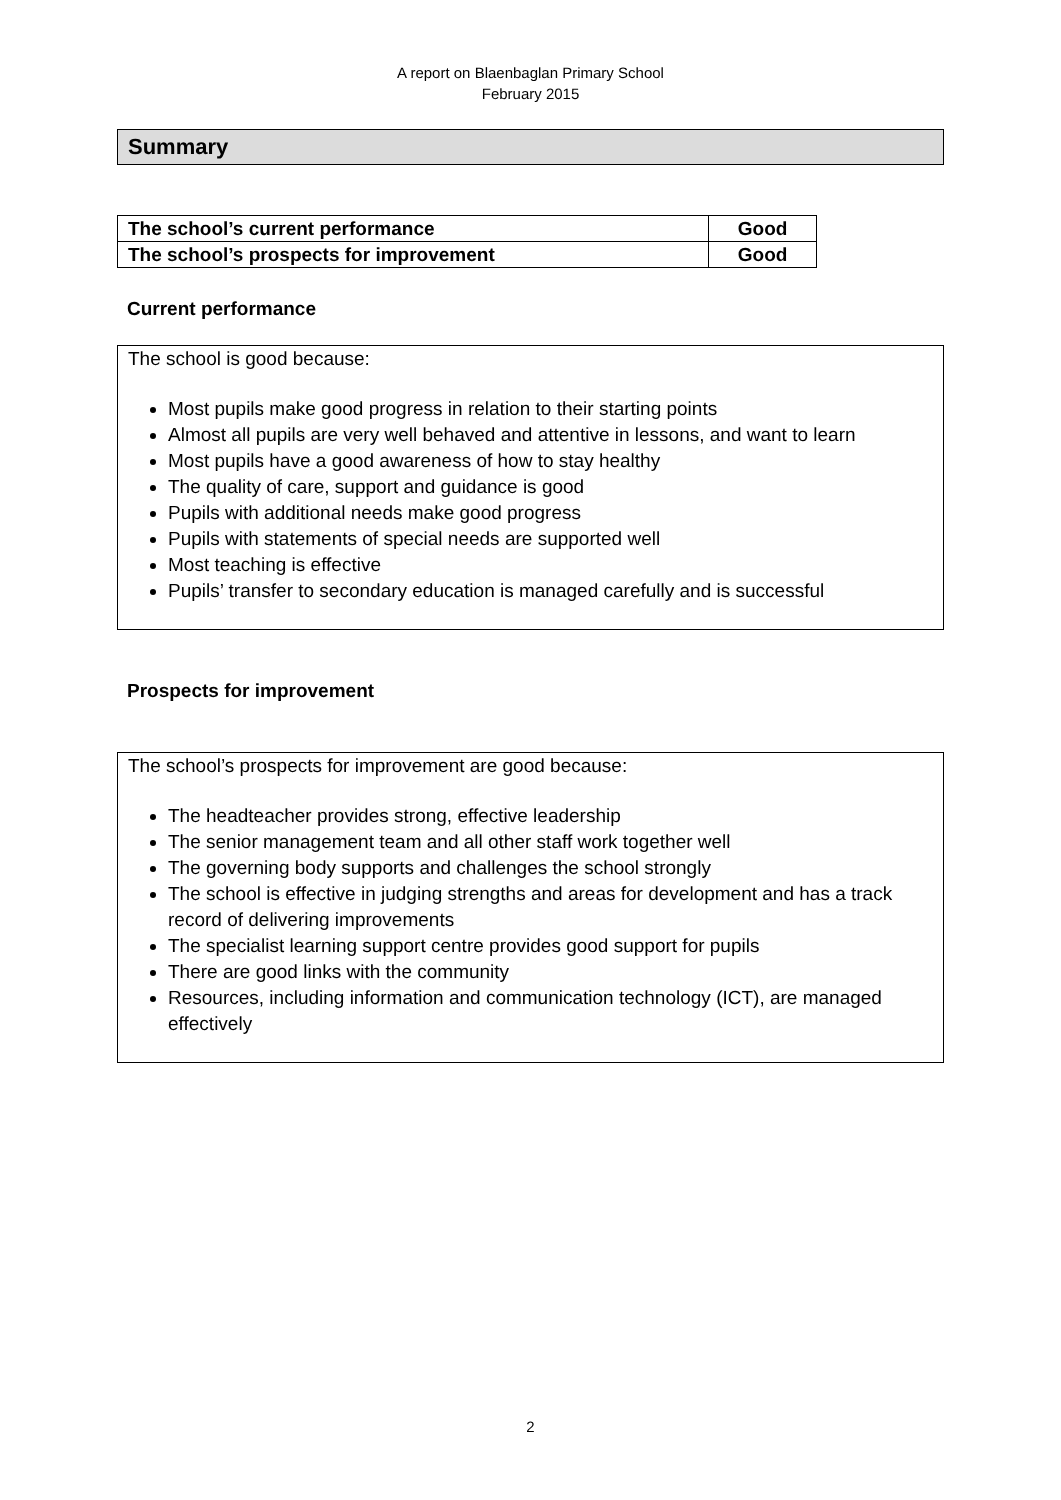A report on Blaenbaglan Primary School
February 2015
Summary
| The school’s current performance | Good |
| The school’s prospects for improvement | Good |
Current performance
The school is good because:
Most pupils make good progress in relation to their starting points
Almost all pupils are very well behaved and attentive in lessons, and want to learn
Most pupils have a good awareness of how to stay healthy
The quality of care, support and guidance is good
Pupils with additional needs make good progress
Pupils with statements of special needs are supported well
Most teaching is effective
Pupils’ transfer to secondary education is managed carefully and is successful
Prospects for improvement
The school’s prospects for improvement are good because:
The headteacher provides strong, effective leadership
The senior management team and all other staff work together well
The governing body supports and challenges the school strongly
The school is effective in judging strengths and areas for development and has a track record of delivering improvements
The specialist learning support centre provides good support for pupils
There are good links with the community
Resources, including information and communication technology (ICT), are managed effectively
2